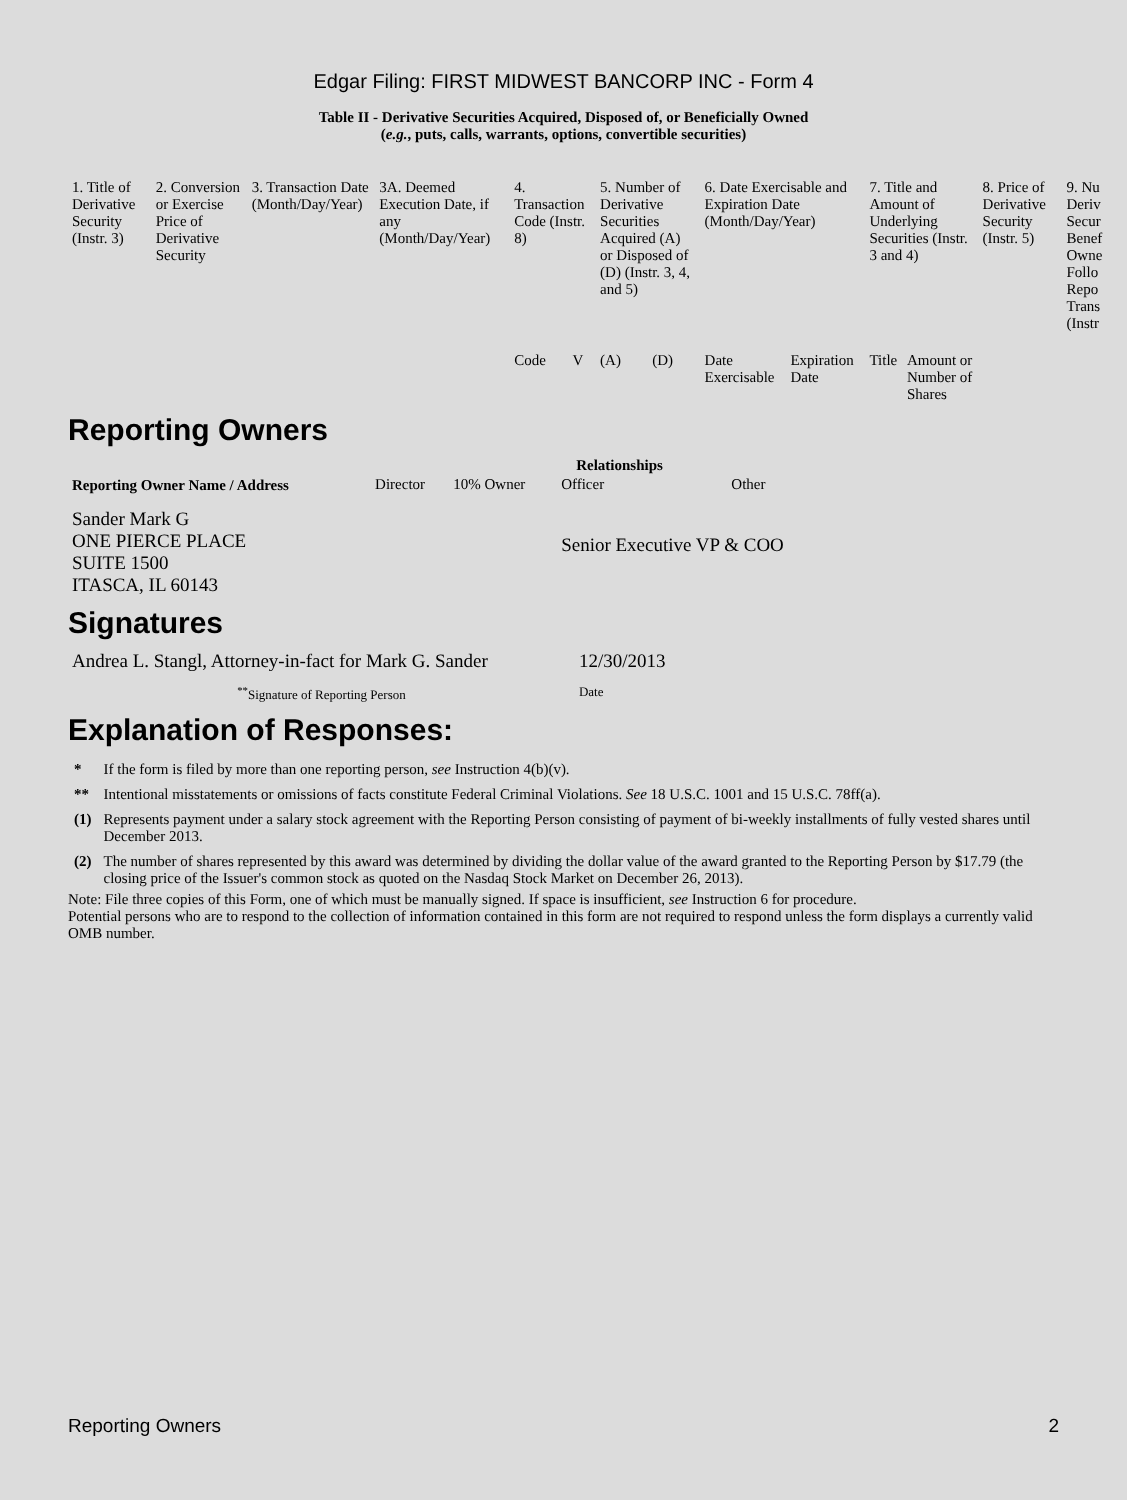Edgar Filing: FIRST MIDWEST BANCORP INC - Form 4
Table II - Derivative Securities Acquired, Disposed of, or Beneficially Owned
(e.g., puts, calls, warrants, options, convertible securities)
| 1. Title of Derivative Security (Instr. 3) | 2. Conversion or Exercise Price of Derivative Security | 3. Transaction Date (Month/Day/Year) | 3A. Deemed Execution Date, if any (Month/Day/Year) | 4. Transaction Code (Instr. 8) | | 5. Number of Derivative Securities Acquired (A) or Disposed of (D) (Instr. 3, 4, and 5) | | 6. Date Exercisable and Expiration Date (Month/Day/Year) | | 7. Title and Amount of Underlying Securities (Instr. 3 and 4) | | 8. Price of Derivative Security (Instr. 5) | 9. Nu Deriv Secur Benef Owne Follo Repo Trans (Instr |
| | | | | Code | V | (A) | (D) | Date Exercisable | Expiration Date | Title | Amount or Number of Shares | | |
Reporting Owners
| Reporting Owner Name / Address | Relationships | | | |
| --- | --- | --- | --- | --- |
| | Director | 10% Owner | Officer | Other |
| Sander Mark G ONE PIERCE PLACE SUITE 1500 ITASCA, IL 60143 | | | Senior Executive VP & COO | |
Signatures
| Andrea L. Stangl, Attorney-in-fact for Mark G. Sander | 12/30/2013 |
| <sup>**</sup> Signature of Reporting Person | Date |
Explanation of Responses:
| * | If the form is filed by more than one reporting person, see Instruction 4(b)(v). |
| ** | Intentional misstatements or omissions of facts constitute Federal Criminal Violations. See 18 U.S.C. 1001 and 15 U.S.C. 78ff(a). |
| (1) | Represents payment under a salary stock agreement with the Reporting Person consisting of payment of bi-weekly installments of fully vested shares until December 2013. |
| (2) | The number of shares represented by this award was determined by dividing the dollar value of the award granted to the Reporting Person by $17.79 (the closing price of the Issuer's common stock as quoted on the Nasdaq Stock Market on December 26, 2013). |
Note: File three copies of this Form, one of which must be manually signed. If space is insufficient, see Instruction 6 for procedure.
Potential persons who are to respond to the collection of information contained in this form are not required to respond unless the form displays a currently valid OMB number.
Reporting Owners 2